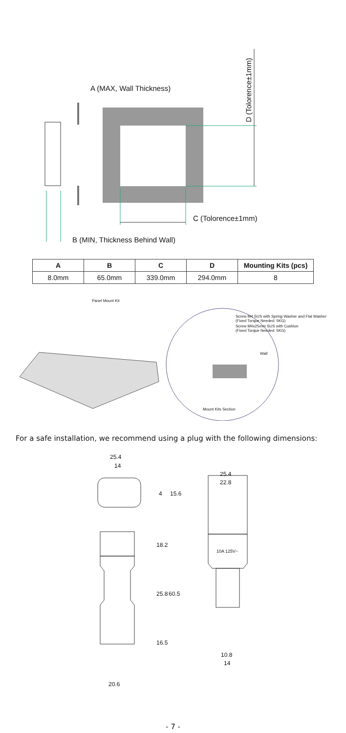A (MAX, Wall Thickness)
D (Tolorence±1mm)
C (Tolorence±1mm)
B (MIN, Thickness Behind Wall)
| A | B | C | D | Mounting Kits (pcs) |
| --- | --- | --- | --- | --- |
| 8.0mm | 65.0mm | 339.0mm | 294.0mm | 8 |
Panel Mount Kit
Screw M4 SUS with Spring Washer and Flat Washer
(Fixed Torque Needed: 5KG)
Screw M4x25mm SUS with Cushion
(Fixed Torque Needed: 5KG)
Wall
Mount Kits Section
For a safe installation, we recommend using a plug with the following dimensions:
25.4
14
4 15.6
25.4
22.8
10A 125V~
18.2
25.8 60.5
16.5
10.8
14
20.6
- 7 -